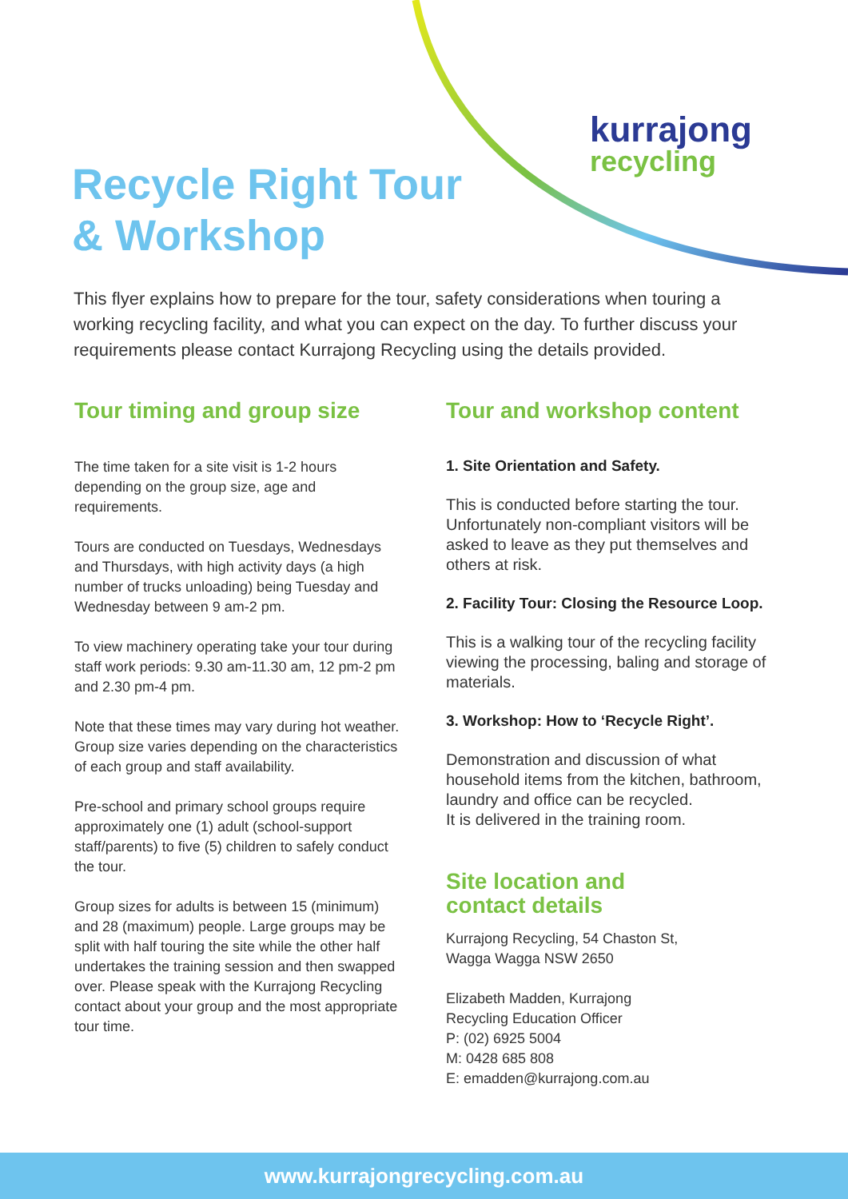kurrajong
recycling
Recycle Right Tour
& Workshop
This flyer explains how to prepare for the tour, safety considerations when touring a working recycling facility, and what you can expect on the day. To further discuss your requirements please contact Kurrajong Recycling using the details provided.
Tour timing and group size
The time taken for a site visit is 1-2 hours depending on the group size, age and requirements.
Tours are conducted on Tuesdays, Wednesdays and Thursdays, with high activity days (a high number of trucks unloading) being Tuesday and Wednesday between 9 am-2 pm.
To view machinery operating take your tour during staff work periods: 9.30 am-11.30 am, 12 pm-2 pm and 2.30 pm-4 pm.
Note that these times may vary during hot weather. Group size varies depending on the characteristics of each group and staff availability.
Pre-school and primary school groups require approximately one (1) adult (school-support staff/parents) to five (5) children to safely conduct the tour.
Group sizes for adults is between 15 (minimum) and 28 (maximum) people. Large groups may be split with half touring the site while the other half undertakes the training session and then swapped over. Please speak with the Kurrajong Recycling contact about your group and the most appropriate tour time.
Tour and workshop content
1. Site Orientation and Safety.
This is conducted before starting the tour. Unfortunately non-compliant visitors will be asked to leave as they put themselves and others at risk.
2. Facility Tour: Closing the Resource Loop.
This is a walking tour of the recycling facility viewing the processing, baling and storage of materials.
3. Workshop: How to ‘Recycle Right’.
Demonstration and discussion of what household items from the kitchen, bathroom, laundry and office can be recycled.
It is delivered in the training room.
Site location and
contact details
Kurrajong Recycling, 54 Chaston St,
Wagga Wagga NSW 2650
Elizabeth Madden, Kurrajong
Recycling Education Officer
P: (02) 6925 5004
M: 0428 685 808
E: emadden@kurrajong.com.au
www.kurrajongrecycling.com.au